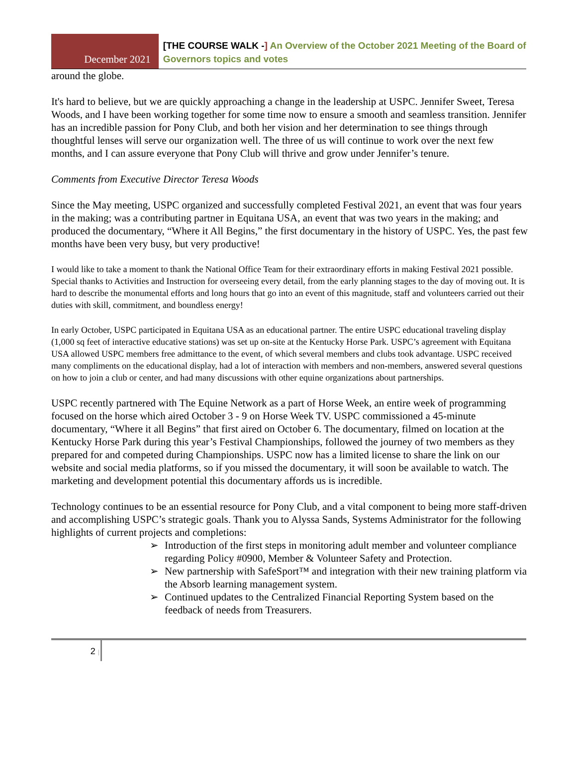December 2021
[THE COURSE WALK -] An Overview of the October 2021 Meeting of the Board of Governors topics and votes
around the globe.
It's hard to believe, but we are quickly approaching a change in the leadership at USPC. Jennifer Sweet, Teresa Woods, and I have been working together for some time now to ensure a smooth and seamless transition. Jennifer has an incredible passion for Pony Club, and both her vision and her determination to see things through thoughtful lenses will serve our organization well. The three of us will continue to work over the next few months, and I can assure everyone that Pony Club will thrive and grow under Jennifer’s tenure.
Comments from Executive Director Teresa Woods
Since the May meeting, USPC organized and successfully completed Festival 2021, an event that was four years in the making; was a contributing partner in Equitana USA, an event that was two years in the making; and produced the documentary, “Where it All Begins,” the first documentary in the history of USPC. Yes, the past few months have been very busy, but very productive!
I would like to take a moment to thank the National Office Team for their extraordinary efforts in making Festival 2021 possible. Special thanks to Activities and Instruction for overseeing every detail, from the early planning stages to the day of moving out. It is hard to describe the monumental efforts and long hours that go into an event of this magnitude, staff and volunteers carried out their duties with skill, commitment, and boundless energy!
In early October, USPC participated in Equitana USA as an educational partner. The entire USPC educational traveling display (1,000 sq feet of interactive educative stations) was set up on-site at the Kentucky Horse Park. USPC’s agreement with Equitana USA allowed USPC members free admittance to the event, of which several members and clubs took advantage. USPC received many compliments on the educational display, had a lot of interaction with members and non-members, answered several questions on how to join a club or center, and had many discussions with other equine organizations about partnerships.
USPC recently partnered with The Equine Network as a part of Horse Week, an entire week of programming focused on the horse which aired October 3 - 9 on Horse Week TV. USPC commissioned a 45-minute documentary, “Where it all Begins” that first aired on October 6. The documentary, filmed on location at the Kentucky Horse Park during this year’s Festival Championships, followed the journey of two members as they prepared for and competed during Championships. USPC now has a limited license to share the link on our website and social media platforms, so if you missed the documentary, it will soon be available to watch. The marketing and development potential this documentary affords us is incredible.
Technology continues to be an essential resource for Pony Club, and a vital component to being more staff-driven and accomplishing USPC’s strategic goals. Thank you to Alyssa Sands, Systems Administrator for the following highlights of current projects and completions:
➢ Introduction of the first steps in monitoring adult member and volunteer compliance regarding Policy #0900, Member & Volunteer Safety and Protection.
➢ New partnership with SafeSport™ and integration with their new training platform via the Absorb learning management system.
➢ Continued updates to the Centralized Financial Reporting System based on the feedback of needs from Treasurers.
2 |